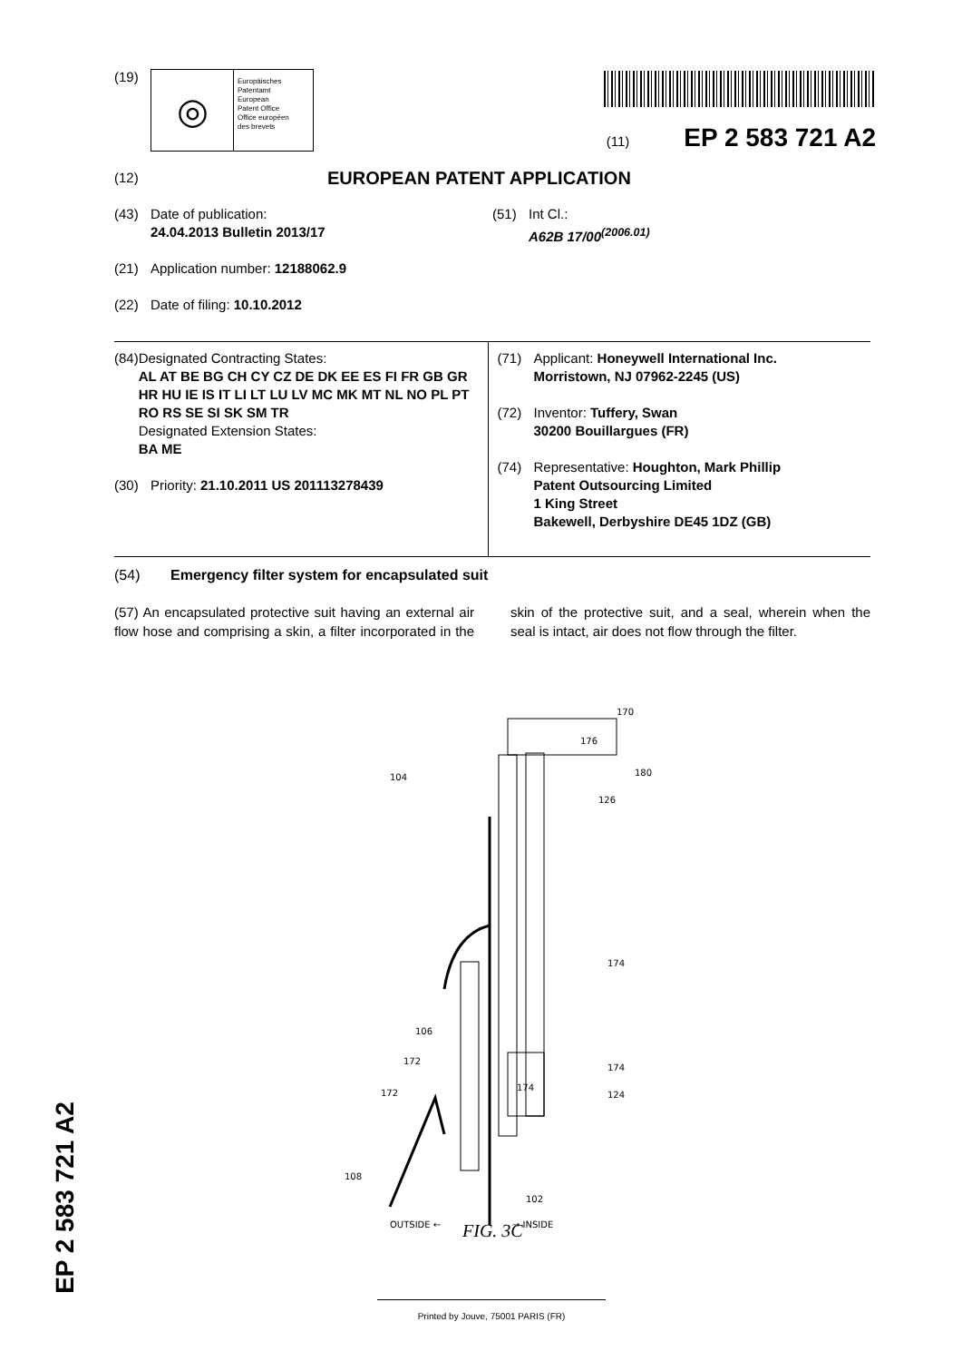(19)
◎
Europäisches
Patentamt
European
Patent Office
Office européen
des brevets
(11) EP 2 583 721 A2
(12) EUROPEAN PATENT APPLICATION
(43) Date of publication:
24.04.2013 Bulletin 2013/17
(21) Application number: 12188062.9
(22) Date of filing: 10.10.2012
(51) Int Cl.:
A62B 17/00<sup>(2006.01)</sup>
(84) Designated Contracting States:
AL AT BE BG CH CY CZ DE DK EE ES FI FR GB GR HR HU IE IS IT LI LT LU LV MC MK MT NL NO PL PT RO RS SE SI SK SM TR
Designated Extension States:
BA ME
(30) Priority: 21.10.2011 US 201113278439
(71) Applicant: Honeywell International Inc.
Morristown, NJ 07962-2245 (US)
(72) Inventor: Tuffery, Swan
30200 Bouillargues (FR)
(74) Representative: Houghton, Mark Phillip
Patent Outsourcing Limited
1 King Street
Bakewell, Derbyshire DE45 1DZ (GB)
(54) Emergency filter system for encapsulated suit
(57) An encapsulated protective suit having an external air flow hose and comprising a skin, a filter incorporated in the skin of the protective suit, and a seal, wherein when the seal is intact, air does not flow through the filter.
170
176
180
126
174
174
124
104
106
172
172
174
108
102
OUTSIDE ←
→ INSIDE
FIG. 3C
EP 2 583 721 A2
Printed by Jouve, 75001 PARIS (FR)